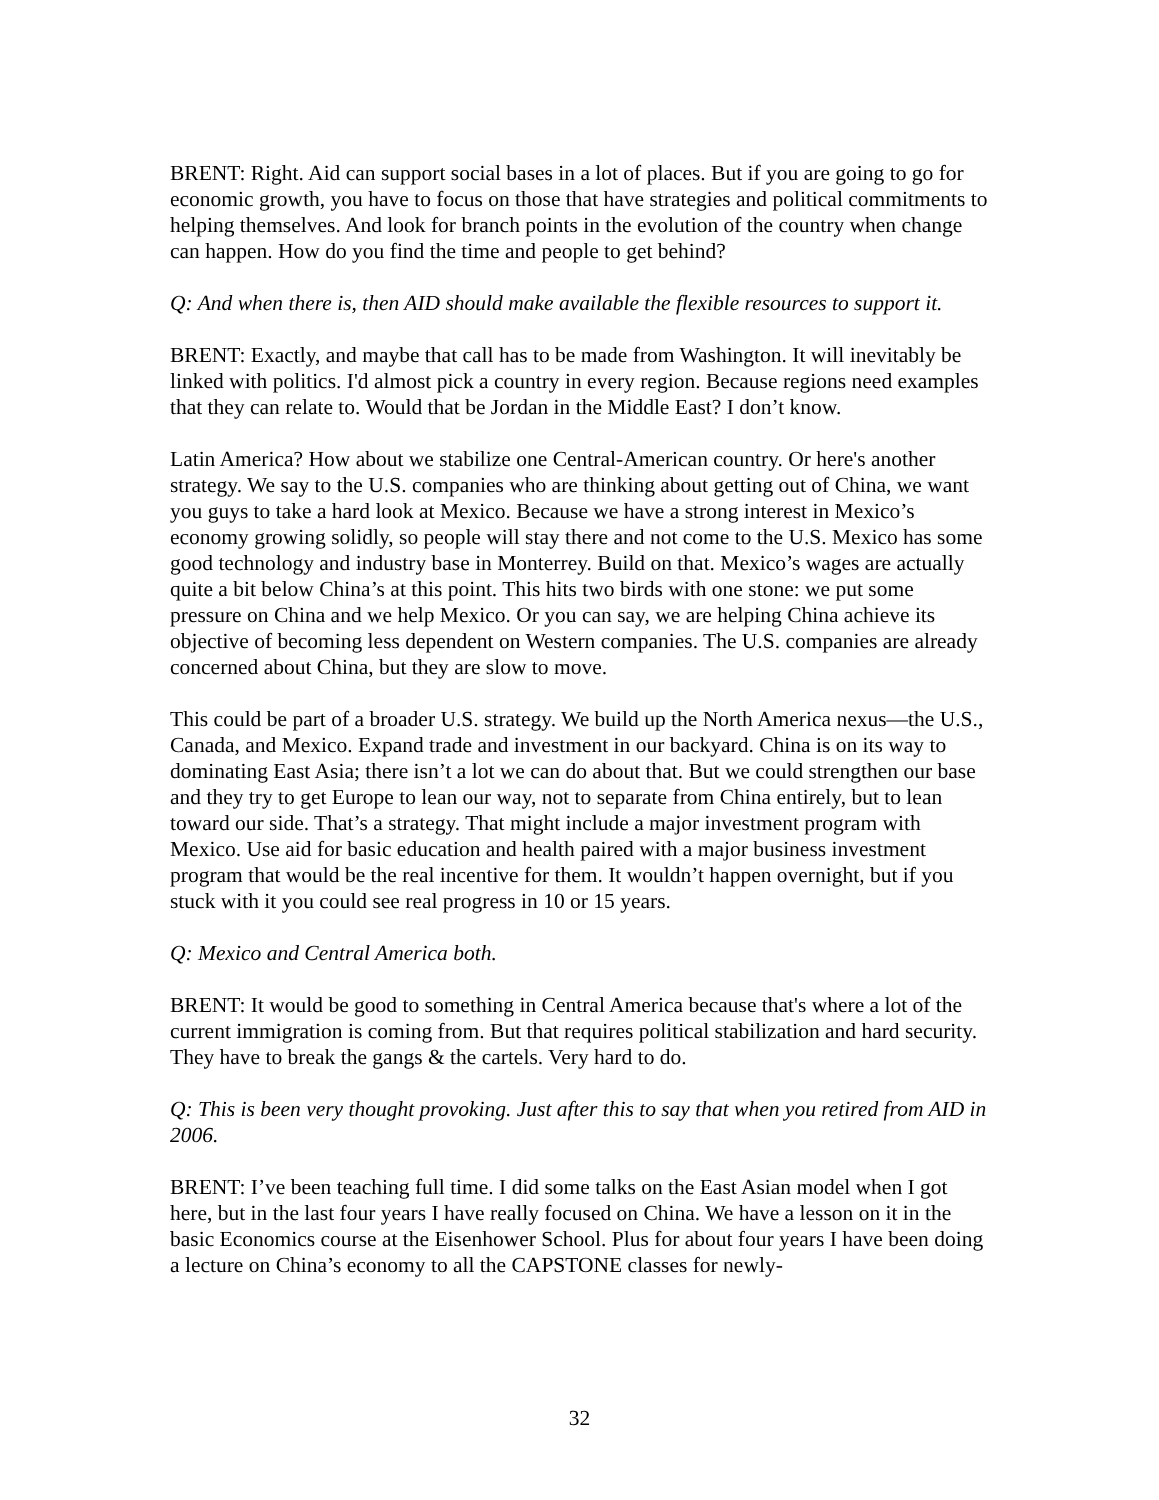BRENT: Right. Aid can support social bases in a lot of places. But if you are going to go for economic growth, you have to focus on those that have strategies and political commitments to helping themselves. And look for branch points in the evolution of the country when change can happen. How do you find the time and people to get behind?
Q: And when there is, then AID should make available the flexible resources to support it.
BRENT: Exactly, and maybe that call has to be made from Washington. It will inevitably be linked with politics. I'd almost pick a country in every region. Because regions need examples that they can relate to. Would that be Jordan in the Middle East? I don’t know.
Latin America? How about we stabilize one Central-American country. Or here's another strategy. We say to the U.S. companies who are thinking about getting out of China, we want you guys to take a hard look at Mexico. Because we have a strong interest in Mexico’s economy growing solidly, so people will stay there and not come to the U.S. Mexico has some good technology and industry base in Monterrey. Build on that. Mexico’s wages are actually quite a bit below China’s at this point. This hits two birds with one stone: we put some pressure on China and we help Mexico. Or you can say, we are helping China achieve its objective of becoming less dependent on Western companies. The U.S. companies are already concerned about China, but they are slow to move.
This could be part of a broader U.S. strategy. We build up the North America nexus—the U.S., Canada, and Mexico. Expand trade and investment in our backyard. China is on its way to dominating East Asia; there isn’t a lot we can do about that. But we could strengthen our base and they try to get Europe to lean our way, not to separate from China entirely, but to lean toward our side. That’s a strategy. That might include a major investment program with Mexico. Use aid for basic education and health paired with a major business investment program that would be the real incentive for them. It wouldn’t happen overnight, but if you stuck with it you could see real progress in 10 or 15 years.
Q: Mexico and Central America both.
BRENT: It would be good to something in Central America because that's where a lot of the current immigration is coming from. But that requires political stabilization and hard security. They have to break the gangs & the cartels. Very hard to do.
Q: This is been very thought provoking. Just after this to say that when you retired from AID in 2006.
BRENT: I’ve been teaching full time. I did some talks on the East Asian model when I got here, but in the last four years I have really focused on China. We have a lesson on it in the basic Economics course at the Eisenhower School. Plus for about four years I have been doing a lecture on China’s economy to all the CAPSTONE classes for newly-
32